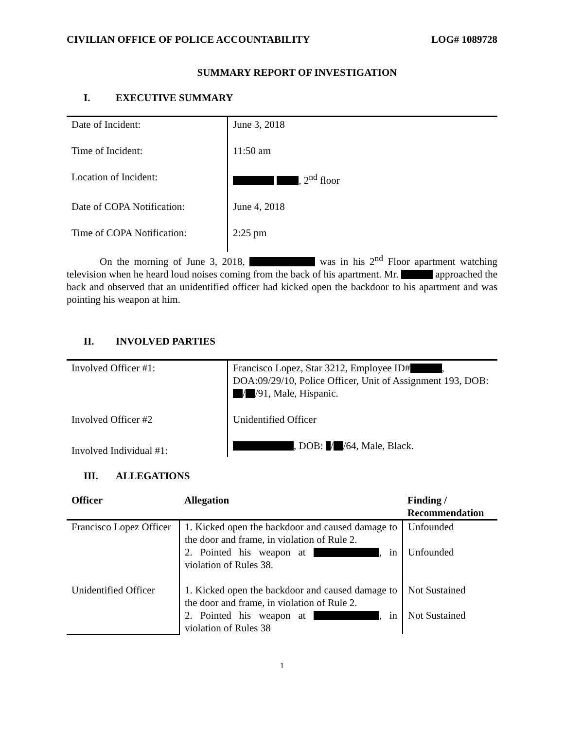CIVILIAN OFFICE OF POLICE ACCOUNTABILITY LOG# 1089728
SUMMARY REPORT OF INVESTIGATION
I. EXECUTIVE SUMMARY
| Date of Incident: | June 3, 2018 |
| Time of Incident: | 11:50 am |
| Location of Incident: | , 2<sup>nd</sup> floor |
| Date of COPA Notification: | June 4, 2018 |
| Time of COPA Notification: | 2:25 pm |
On the morning of June 3, 2018, was in his 2<sup>nd</sup> Floor apartment watching television when he heard loud noises coming from the back of his apartment. Mr. approached the back and observed that an unidentified officer had kicked open the backdoor to his apartment and was pointing his weapon at him.
II. INVOLVED PARTIES
| Involved Officer #1: | Francisco Lopez, Star 3212, Employee ID# , DOA:09/29/10, Police Officer, Unit of Assignment 193, DOB: / /91, Male, Hispanic. |
| Involved Officer #2 | Unidentified Officer |
| Involved Individual #1: | , DOB: / /64, Male, Black. |
III. ALLEGATIONS
| Officer | Allegation | Finding / Recommendation |
| --- | --- | --- |
| Francisco Lopez Officer | 1. Kicked open the backdoor and caused damage to the door and frame, in violation of Rule 2. | Unfounded |
| | 2. Pointed his weapon at , in violation of Rules 38. | Unfounded |
| Unidentified Officer | 1. Kicked open the backdoor and caused damage to the door and frame, in violation of Rule 2. | Not Sustained |
| | 2. Pointed his weapon at , in violation of Rules 38 | Not Sustained |
1